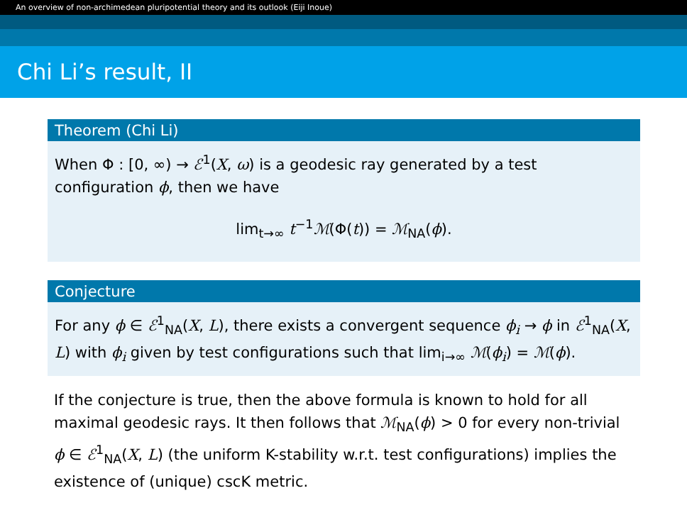An overview of non-archimedean pluripotential theory and its outlook (Eiji Inoue)
Chi Li’s result, II
Theorem (Chi Li)
When Φ : [0, ∞) → ℰ<sup>1</sup>(X, ω) is a geodesic ray generated by a test configuration ϕ, then we have
lim<sub>t→∞</sub> t<sup>−1</sup>ℳ(Φ(t)) = ℳ<sub>NA</sub>(ϕ).
Conjecture
For any ϕ ∈ ℰ<sup>1</sup><sub>NA</sub>(X, L), there exists a convergent sequence ϕ<sub>i</sub> → ϕ in ℰ<sup>1</sup><sub>NA</sub>(X, L) with ϕ<sub>i</sub> given by test configurations such that lim<sub>i→∞</sub> ℳ(ϕ<sub>i</sub>) = ℳ(ϕ).
If the conjecture is true, then the above formula is known to hold for all maximal geodesic rays. It then follows that ℳ<sub>NA</sub>(ϕ) > 0 for every non-trivial ϕ ∈ ℰ<sup>1</sup><sub>NA</sub>(X, L) (the uniform K-stability w.r.t. test configurations) implies the existence of (unique) cscK metric.